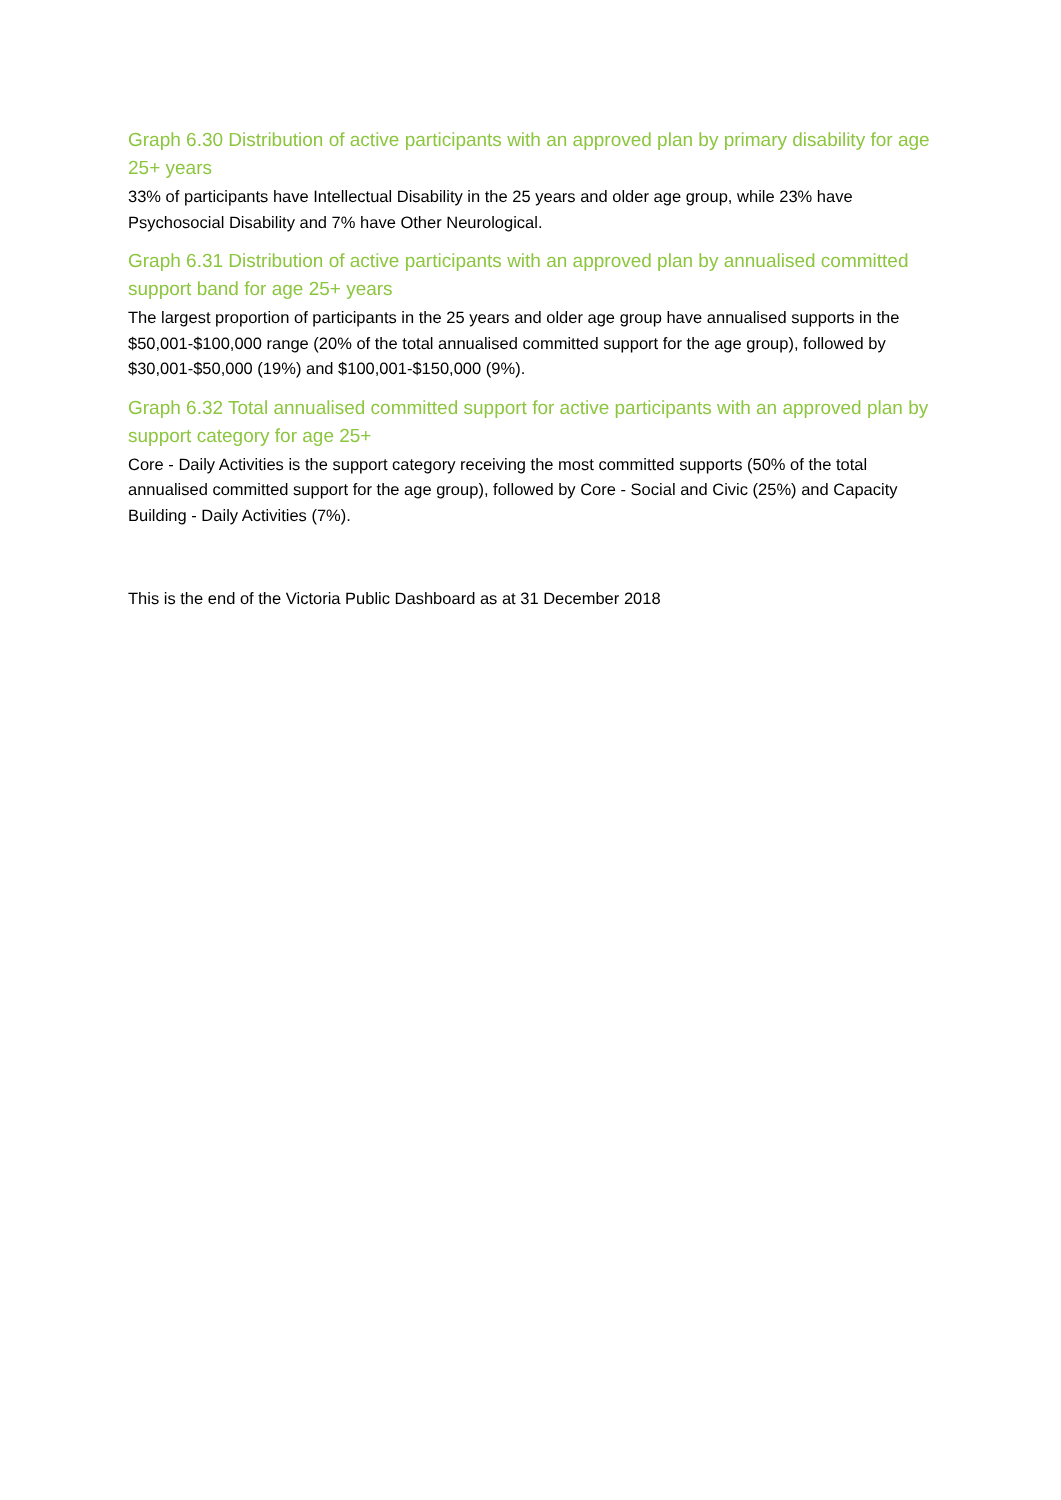Graph 6.30 Distribution of active participants with an approved plan by primary disability for age 25+ years
33% of participants have Intellectual Disability in the 25 years and older age group, while 23% have Psychosocial Disability and 7% have Other Neurological.
Graph 6.31 Distribution of active participants with an approved plan by annualised committed support band for age 25+ years
The largest proportion of participants in the 25 years and older age group have annualised supports in the $50,001-$100,000 range (20% of the total annualised committed support for the age group), followed by $30,001-$50,000 (19%) and $100,001-$150,000 (9%).
Graph 6.32 Total annualised committed support for active participants with an approved plan by support category for age 25+
Core - Daily Activities is the support category receiving the most committed supports (50% of the total annualised committed support for the age group), followed by Core - Social and Civic (25%) and Capacity Building - Daily Activities (7%).
This is the end of the Victoria Public Dashboard as at 31 December 2018